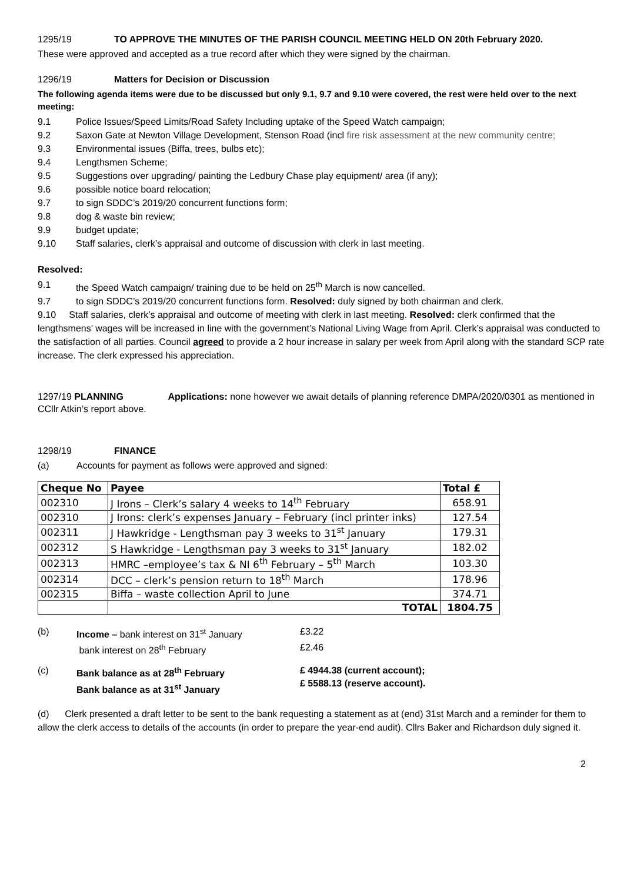1295/19 TO APPROVE THE MINUTES OF THE PARISH COUNCIL MEETING HELD ON 20th February 2020.
These were approved and accepted as a true record after which they were signed by the chairman.
1296/19 Matters for Decision or Discussion
The following agenda items were due to be discussed but only 9.1, 9.7 and 9.10 were covered, the rest were held over to the next meeting:
9.1 Police Issues/Speed Limits/Road Safety Including uptake of the Speed Watch campaign;
9.2 Saxon Gate at Newton Village Development, Stenson Road (incl fire risk assessment at the new community centre;
9.3 Environmental issues (Biffa, trees, bulbs etc);
9.4 Lengthsmen Scheme;
9.5 Suggestions over upgrading/ painting the Ledbury Chase play equipment/ area (if any);
9.6 possible notice board relocation;
9.7 to sign SDDC’s 2019/20 concurrent functions form;
9.8 dog & waste bin review;
9.9 budget update;
9.10 Staff salaries, clerk’s appraisal and outcome of discussion with clerk in last meeting.
Resolved:
9.1 the Speed Watch campaign/ training due to be held on 25<sup>th</sup> March is now cancelled.
9.7 to sign SDDC’s 2019/20 concurrent functions form. Resolved: duly signed by both chairman and clerk.
9.10 Staff salaries, clerk’s appraisal and outcome of meeting with clerk in last meeting. Resolved: clerk confirmed that the lengthsmens’ wages will be increased in line with the government’s National Living Wage from April. Clerk’s appraisal was conducted to the satisfaction of all parties. Council agreed to provide a 2 hour increase in salary per week from April along with the standard SCP rate increase. The clerk expressed his appreciation.
1297/19 PLANNING Applications: none however we await details of planning reference DMPA/2020/0301 as mentioned in CCllr Atkin’s report above.
1298/19 FINANCE
(a) Accounts for payment as follows were approved and signed:
| Cheque No | Payee | Total £ |
| --- | --- | --- |
| 002310 | J Irons – Clerk’s salary 4 weeks to 14<sup>th</sup> February | 658.91 |
| 002310 | J Irons: clerk’s expenses January – February (incl printer inks) | 127.54 |
| 002311 | J Hawkridge - Lengthsman pay 3 weeks to 31<sup>st</sup> January | 179.31 |
| 002312 | S Hawkridge - Lengthsman pay 3 weeks to 31<sup>st</sup> January | 182.02 |
| 002313 | HMRC –employee’s tax & NI 6<sup>th</sup> February – 5<sup>th</sup> March | 103.30 |
| 002314 | DCC – clerk’s pension return to 18<sup>th</sup> March | 178.96 |
| 002315 | Biffa – waste collection April to June | 374.71 |
| | TOTAL | 1804.75 |
(b) Income – bank interest on 31<sup>st</sup> January £3.22
bank interest on 28<sup>th</sup> February £2.46
(c) Bank balance as at 28<sup>th</sup> February
Bank balance as at 31<sup>st</sup> January £ 4944.38 (current account);
£ 5588.13 (reserve account).
(d) Clerk presented a draft letter to be sent to the bank requesting a statement as at (end) 31st March and a reminder for them to allow the clerk access to details of the accounts (in order to prepare the year-end audit). Cllrs Baker and Richardson duly signed it.
2